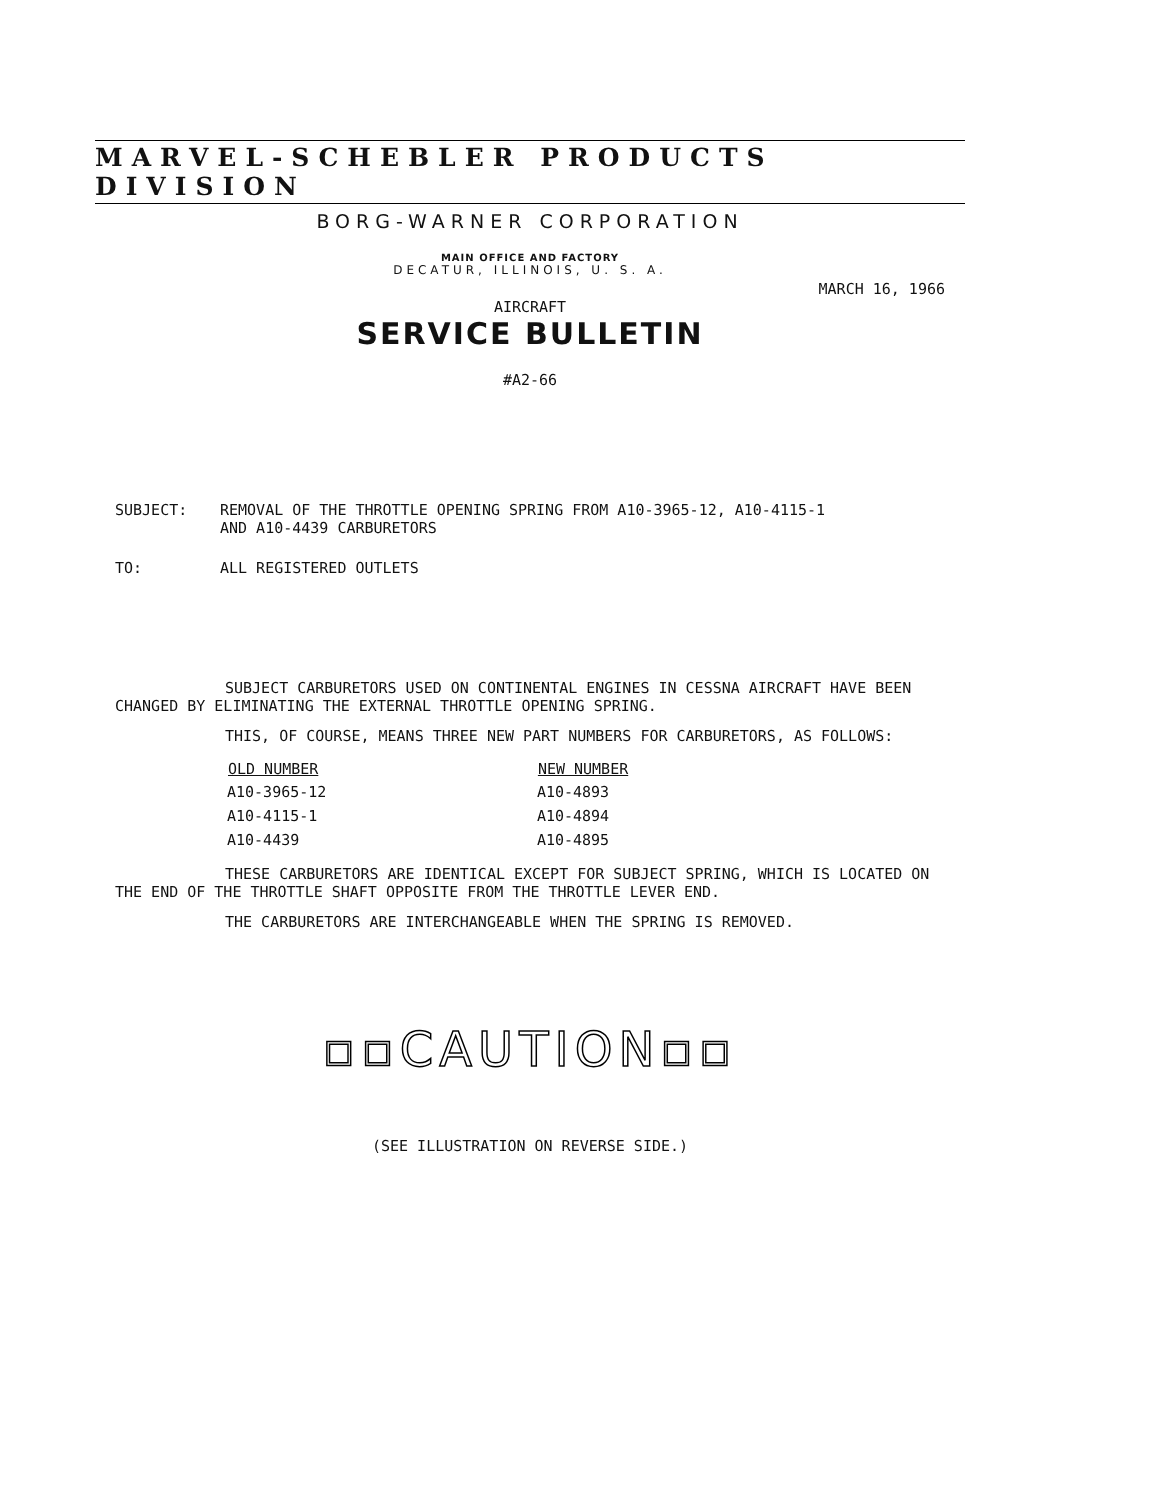MARVEL-SCHEBLER PRODUCTS DIVISION
BORG-WARNER CORPORATION
MAIN OFFICE AND FACTORY
DECATUR, ILLINOIS, U. S. A.
MARCH 16, 1966
AIRCRAFT
SERVICE BULLETIN
#A2-66
| SUBJECT: | REMOVAL OF THE THROTTLE OPENING SPRING FROM A10-3965-12, A10-4115-1 AND A10-4439 CARBURETORS |
| TO: | ALL REGISTERED OUTLETS |
SUBJECT CARBURETORS USED ON CONTINENTAL ENGINES IN CESSNA AIRCRAFT HAVE BEEN CHANGED BY ELIMINATING THE EXTERNAL THROTTLE OPENING SPRING.
THIS, OF COURSE, MEANS THREE NEW PART NUMBERS FOR CARBURETORS, AS FOLLOWS:
| OLD NUMBER | NEW NUMBER |
| --- | --- |
| A10-3965-12 | A10-4893 |
| A10-4115-1 | A10-4894 |
| A10-4439 | A10-4895 |
THESE CARBURETORS ARE IDENTICAL EXCEPT FOR SUBJECT SPRING, WHICH IS LOCATED ON THE END OF THE THROTTLE SHAFT OPPOSITE FROM THE THROTTLE LEVER END.
THE CARBURETORS ARE INTERCHANGEABLE WHEN THE SPRING IS REMOVED.
▫▫CAUTION▫▫
(SEE ILLUSTRATION ON REVERSE SIDE.)